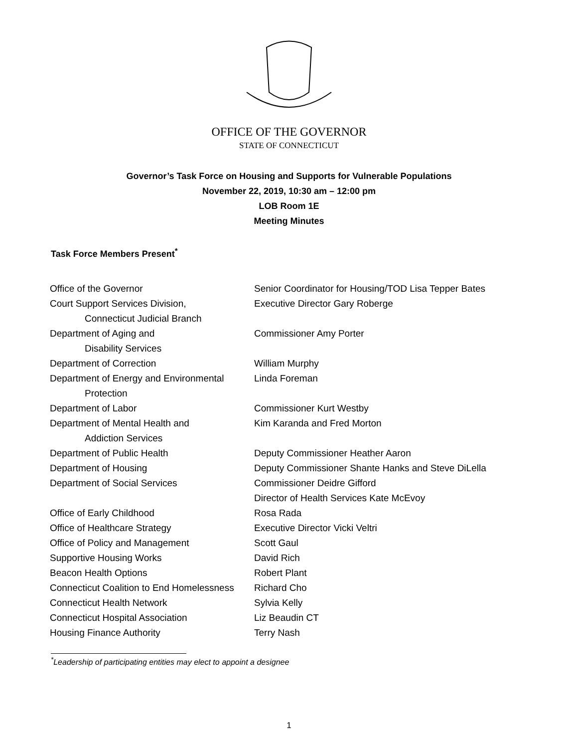OFFICE OF THE GOVERNOR
STATE OF CONNECTICUT
Governor’s Task Force on Housing and Supports for Vulnerable Populations
November 22, 2019, 10:30 am – 12:00 pm
LOB Room 1E
Meeting Minutes
Task Force Members Present<sup>*</sup>
| Office of the Governor | Senior Coordinator for Housing/TOD Lisa Tepper Bates |
| Court Support Services Division, Connecticut Judicial Branch | Executive Director Gary Roberge |
| Department of Aging and Disability Services | Commissioner Amy Porter |
| Department of Correction | William Murphy |
| Department of Energy and Environmental Protection | Linda Foreman |
| Department of Labor | Commissioner Kurt Westby |
| Department of Mental Health and Addiction Services | Kim Karanda and Fred Morton |
| Department of Public Health | Deputy Commissioner Heather Aaron |
| Department of Housing | Deputy Commissioner Shante Hanks and Steve DiLella |
| Department of Social Services | Commissioner Deidre Gifford Director of Health Services Kate McEvoy |
| Office of Early Childhood | Rosa Rada |
| Office of Healthcare Strategy | Executive Director Vicki Veltri |
| Office of Policy and Management | Scott Gaul |
| Supportive Housing Works | David Rich |
| Beacon Health Options | Robert Plant |
| Connecticut Coalition to End Homelessness | Richard Cho |
| Connecticut Health Network | Sylvia Kelly |
| Connecticut Hospital Association | Liz Beaudin CT |
| Housing Finance Authority | Terry Nash |
<sup>*</sup> Leadership of participating entities may elect to appoint a designee
1